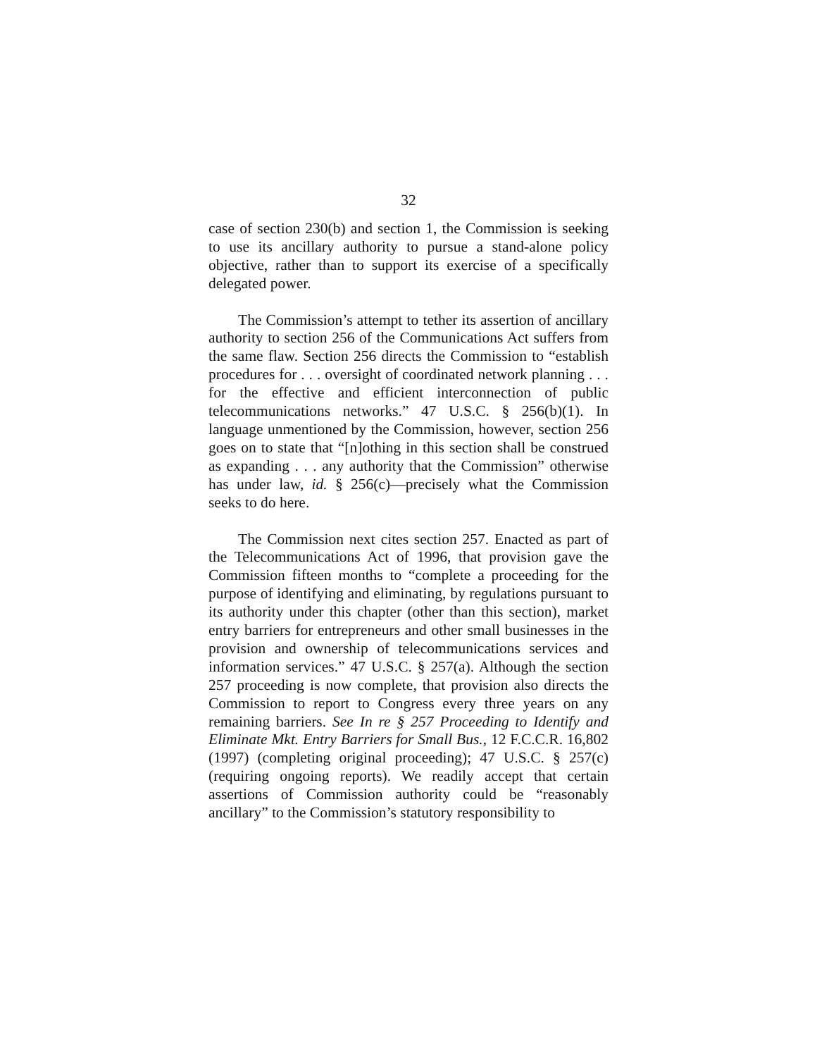32
case of section 230(b) and section 1, the Commission is seeking to use its ancillary authority to pursue a stand-alone policy objective, rather than to support its exercise of a specifically delegated power.
The Commission’s attempt to tether its assertion of ancillary authority to section 256 of the Communications Act suffers from the same flaw. Section 256 directs the Commission to “establish procedures for . . . oversight of coordinated network planning . . . for the effective and efficient interconnection of public telecommunications networks.” 47 U.S.C. § 256(b)(1). In language unmentioned by the Commission, however, section 256 goes on to state that “[n]othing in this section shall be construed as expanding . . . any authority that the Commission” otherwise has under law, id. § 256(c)—precisely what the Commission seeks to do here.
The Commission next cites section 257. Enacted as part of the Telecommunications Act of 1996, that provision gave the Commission fifteen months to “complete a proceeding for the purpose of identifying and eliminating, by regulations pursuant to its authority under this chapter (other than this section), market entry barriers for entrepreneurs and other small businesses in the provision and ownership of telecommunications services and information services.” 47 U.S.C. § 257(a). Although the section 257 proceeding is now complete, that provision also directs the Commission to report to Congress every three years on any remaining barriers. See In re § 257 Proceeding to Identify and Eliminate Mkt. Entry Barriers for Small Bus., 12 F.C.C.R. 16,802 (1997) (completing original proceeding); 47 U.S.C. § 257(c) (requiring ongoing reports). We readily accept that certain assertions of Commission authority could be “reasonably ancillary” to the Commission’s statutory responsibility to